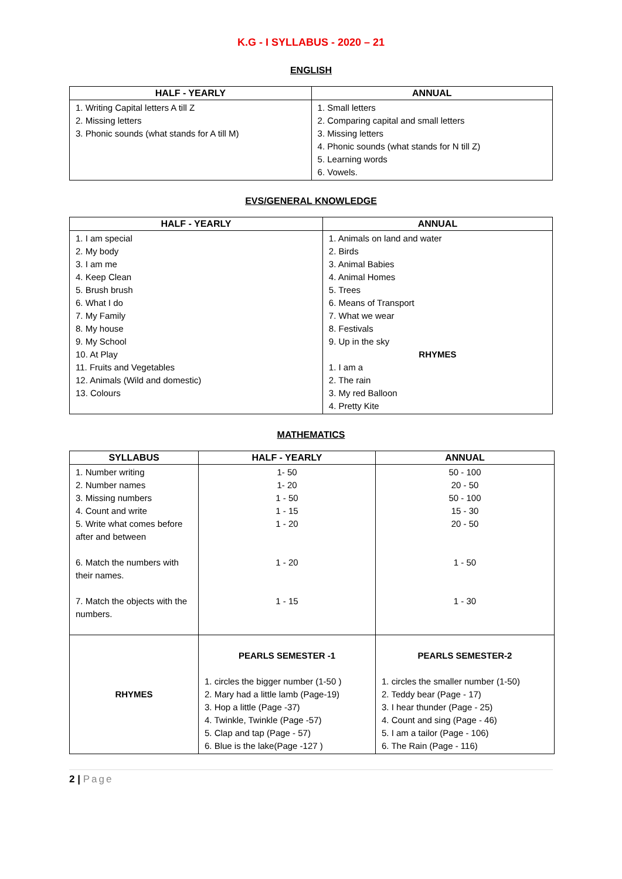K.G - I SYLLABUS - 2020 – 21
ENGLISH
| HALF - YEARLY | ANNUAL |
| --- | --- |
| 1. Writing Capital letters A till Z 2. Missing letters 3. Phonic sounds (what stands for A till M) | 1. Small letters 2. Comparing capital and small letters 3. Missing letters 4. Phonic sounds (what stands for N till Z) 5. Learning words 6. Vowels. |
EVS/GENERAL KNOWLEDGE
| HALF - YEARLY | ANNUAL |
| --- | --- |
| 1. I am special 2. My body 3. I am me 4. Keep Clean 5. Brush brush 6. What I do 7. My Family 8. My house 9. My School 10. At Play 11. Fruits and Vegetables 12. Animals (Wild and domestic) 13. Colours | 1. Animals on land and water 2. Birds 3. Animal Babies 4. Animal Homes 5. Trees 6. Means of Transport 7. What we wear 8. Festivals 9. Up in the sky RHYMES 1. I am a 2. The rain 3. My red Balloon 4. Pretty Kite |
MATHEMATICS
| SYLLABUS | HALF - YEARLY | ANNUAL |
| --- | --- | --- |
| 1. Number writing 2. Number names 3. Missing numbers 4. Count and write 5. Write what comes before after and between 6. Match the numbers with their names. 7. Match the objects with the numbers. | 1- 50 1- 20 1 - 50 1 - 15 1 - 20 1 - 20 1 - 15 | 50 - 100 20 - 50 50 - 100 15 - 30 20 - 50 1 - 50 1 - 30 |
| RHYMES | PEARLS SEMESTER -1 1. circles the bigger number (1-50 ) 2. Mary had a little lamb (Page-19) 3. Hop a little (Page -37) 4. Twinkle, Twinkle (Page -57) 5. Clap and tap (Page - 57) 6. Blue is the lake(Page -127 ) | PEARLS SEMESTER-2 1. circles the smaller number (1-50) 2. Teddy bear (Page - 17) 3. I hear thunder (Page - 25) 4. Count and sing (Page - 46) 5. I am a tailor (Page - 106) 6. The Rain (Page - 116) |
2 | Page